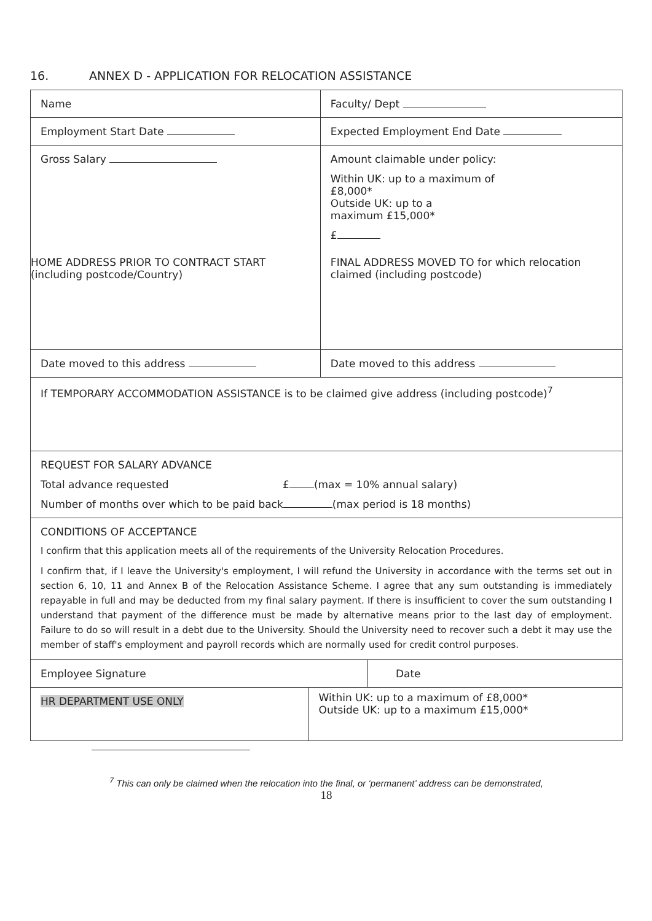16. ANNEX D - APPLICATION FOR RELOCATION ASSISTANCE
| Name | Faculty/ Dept |
| Employment Start Date | Expected Employment End Date |
| Gross Salary | Amount claimable under policy: Within UK: up to a maximum of £8,000* Outside UK: up to a maximum £15,000* £ |
| HOME ADDRESS PRIOR TO CONTRACT START (including postcode/Country) | FINAL ADDRESS MOVED TO for which relocation claimed (including postcode) |
| Date moved to this address | Date moved to this address |
| If TEMPORARY ACCOMMODATION ASSISTANCE is to be claimed give address (including postcode)<sup>7</sup> | |
| REQUEST FOR SALARY ADVANCE Total advance requested £ (max = 10% annual salary) Number of months over which to be paid back (max period is 18 months) | |
| CONDITIONS OF ACCEPTANCE I confirm that this application meets all of the requirements of the University Relocation Procedures. I confirm that, if I leave the University's employment, I will refund the University in accordance with the terms set out in section 6, 10, 11 and Annex B of the Relocation Assistance Scheme. I agree that any sum outstanding is immediately repayable in full and may be deducted from my final salary payment. If there is insufficient to cover the sum outstanding I understand that payment of the difference must be made by alternative means prior to the last day of employment. Failure to do so will result in a debt due to the University. Should the University need to recover such a debt it may use the member of staff's employment and payroll records which are normally used for credit control purposes. | |
| Employee Signature | | Date |
| HR DEPARTMENT USE ONLY | Within UK: up to a maximum of £8,000* Outside UK: up to a maximum £15,000* | |
<sup>7</sup> This can only be claimed when the relocation into the final, or ‘permanent’ address can be demonstrated,
18